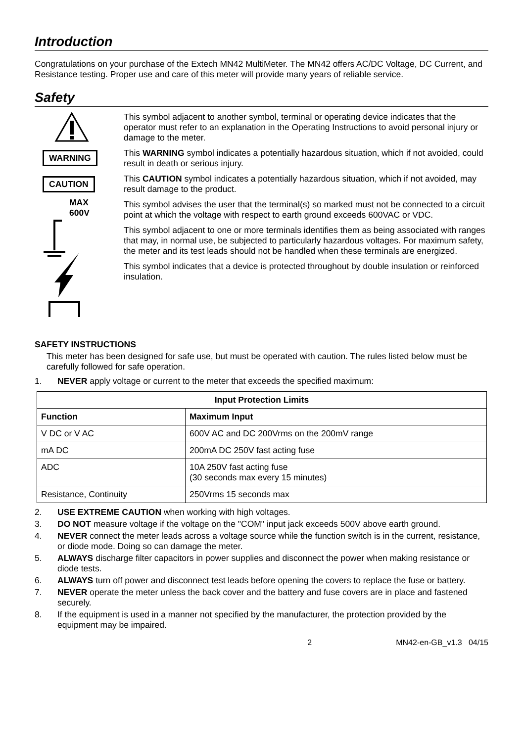Introduction
Congratulations on your purchase of the Extech MN42 MultiMeter. The MN42 offers AC/DC Voltage, DC Current, and Resistance testing. Proper use and care of this meter will provide many years of reliable service.
Safety
WARNING
CAUTION
MAX
600V
This symbol adjacent to another symbol, terminal or operating device indicates that the operator must refer to an explanation in the Operating Instructions to avoid personal injury or damage to the meter.
This WARNING symbol indicates a potentially hazardous situation, which if not avoided, could result in death or serious injury.
This CAUTION symbol indicates a potentially hazardous situation, which if not avoided, may result damage to the product.
This symbol advises the user that the terminal(s) so marked must not be connected to a circuit point at which the voltage with respect to earth ground exceeds 600VAC or VDC.
This symbol adjacent to one or more terminals identifies them as being associated with ranges that may, in normal use, be subjected to particularly hazardous voltages. For maximum safety, the meter and its test leads should not be handled when these terminals are energized.
This symbol indicates that a device is protected throughout by double insulation or reinforced insulation.
SAFETY INSTRUCTIONS
This meter has been designed for safe use, but must be operated with caution. The rules listed below must be carefully followed for safe operation.
1. NEVER apply voltage or current to the meter that exceeds the specified maximum:
| Input Protection Limits | |
| --- | --- |
| Function | Maximum Input |
| V DC or V AC | 600V AC and DC 200Vrms on the 200mV range |
| mA DC | 200mA DC 250V fast acting fuse |
| ADC | 10A 250V fast acting fuse (30 seconds max every 15 minutes) |
| Resistance, Continuity | 250Vrms 15 seconds max |
2. USE EXTREME CAUTION when working with high voltages.
3. DO NOT measure voltage if the voltage on the "COM" input jack exceeds 500V above earth ground.
4. NEVER connect the meter leads across a voltage source while the function switch is in the current, resistance, or diode mode. Doing so can damage the meter.
5. ALWAYS discharge filter capacitors in power supplies and disconnect the power when making resistance or diode tests.
6. ALWAYS turn off power and disconnect test leads before opening the covers to replace the fuse or battery.
7. NEVER operate the meter unless the back cover and the battery and fuse covers are in place and fastened securely.
8. If the equipment is used in a manner not specified by the manufacturer, the protection provided by the equipment may be impaired.
2 MN42-en-GB_v1.3 04/15